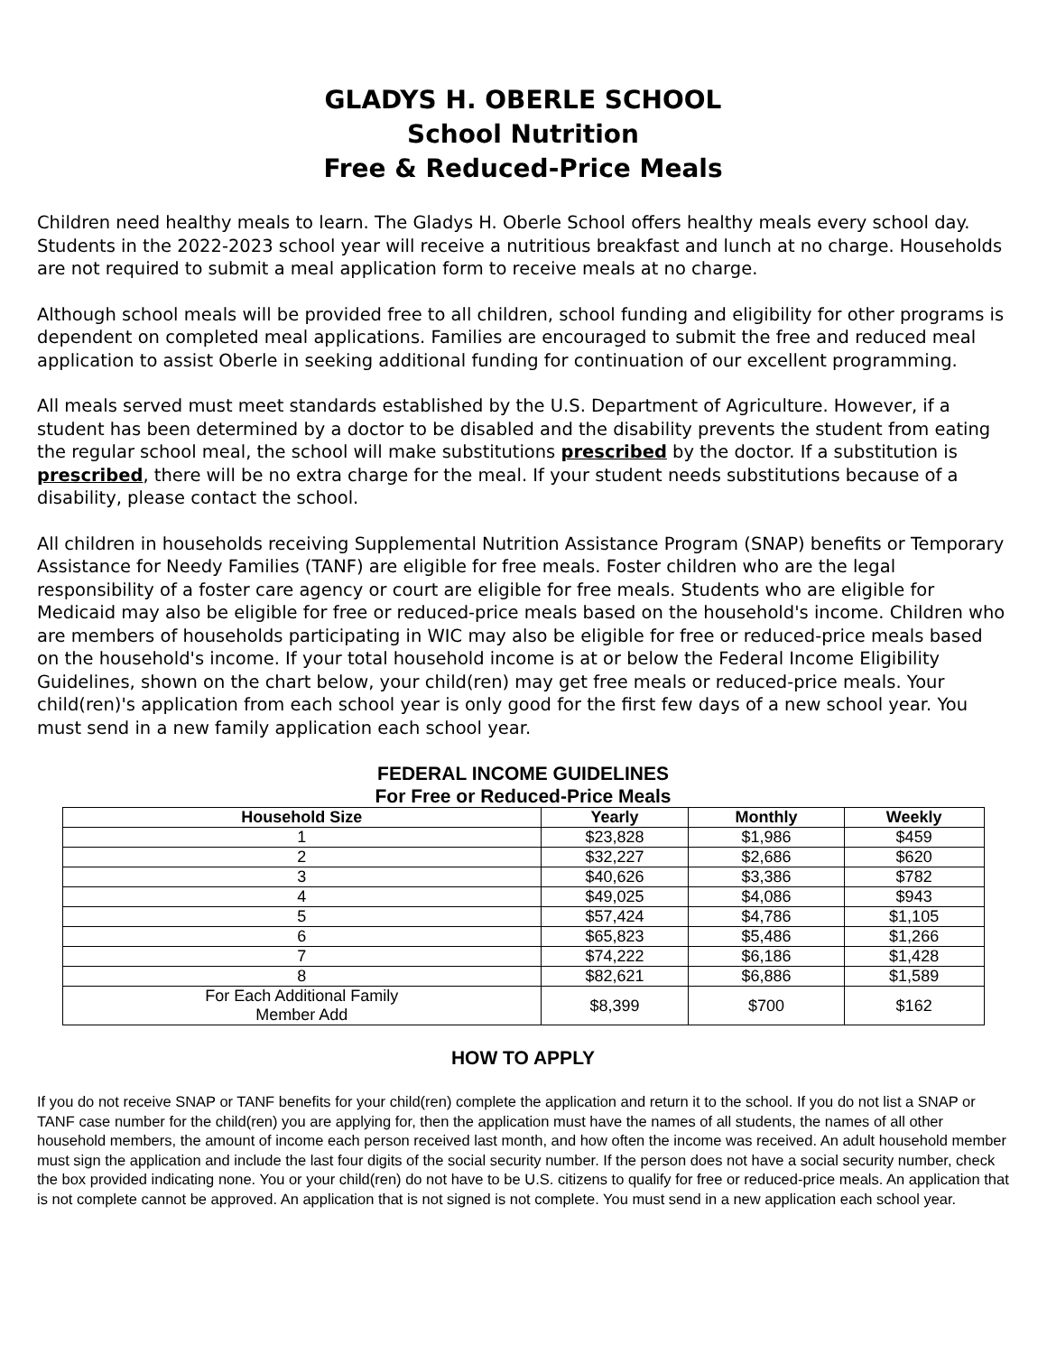GLADYS H. OBERLE SCHOOL
School Nutrition
Free & Reduced-Price Meals
Children need healthy meals to learn. The Gladys H. Oberle School offers healthy meals every school day. Students in the 2022-2023 school year will receive a nutritious breakfast and lunch at no charge. Households are not required to submit a meal application form to receive meals at no charge.
Although school meals will be provided free to all children, school funding and eligibility for other programs is dependent on completed meal applications. Families are encouraged to submit the free and reduced meal application to assist Oberle in seeking additional funding for continuation of our excellent programming.
All meals served must meet standards established by the U.S. Department of Agriculture. However, if a student has been determined by a doctor to be disabled and the disability prevents the student from eating the regular school meal, the school will make substitutions prescribed by the doctor. If a substitution is prescribed, there will be no extra charge for the meal. If your student needs substitutions because of a disability, please contact the school.
All children in households receiving Supplemental Nutrition Assistance Program (SNAP) benefits or Temporary Assistance for Needy Families (TANF) are eligible for free meals. Foster children who are the legal responsibility of a foster care agency or court are eligible for free meals. Students who are eligible for Medicaid may also be eligible for free or reduced-price meals based on the household's income. Children who are members of households participating in WIC may also be eligible for free or reduced-price meals based on the household's income. If your total household income is at or below the Federal Income Eligibility Guidelines, shown on the chart below, your child(ren) may get free meals or reduced-price meals. Your child(ren)'s application from each school year is only good for the first few days of a new school year. You must send in a new family application each school year.
FEDERAL INCOME GUIDELINES
For Free or Reduced-Price Meals
| Household Size | Yearly | Monthly | Weekly |
| --- | --- | --- | --- |
| 1 | $23,828 | $1,986 | $459 |
| 2 | $32,227 | $2,686 | $620 |
| 3 | $40,626 | $3,386 | $782 |
| 4 | $49,025 | $4,086 | $943 |
| 5 | $57,424 | $4,786 | $1,105 |
| 6 | $65,823 | $5,486 | $1,266 |
| 7 | $74,222 | $6,186 | $1,428 |
| 8 | $82,621 | $6,886 | $1,589 |
| For Each Additional Family Member Add | $8,399 | $700 | $162 |
HOW TO APPLY
If you do not receive SNAP or TANF benefits for your child(ren) complete the application and return it to the school. If you do not list a SNAP or TANF case number for the child(ren) you are applying for, then the application must have the names of all students, the names of all other household members, the amount of income each person received last month, and how often the income was received. An adult household member must sign the application and include the last four digits of the social security number. If the person does not have a social security number, check the box provided indicating none. You or your child(ren) do not have to be U.S. citizens to qualify for free or reduced-price meals. An application that is not complete cannot be approved. An application that is not signed is not complete. You must send in a new application each school year.